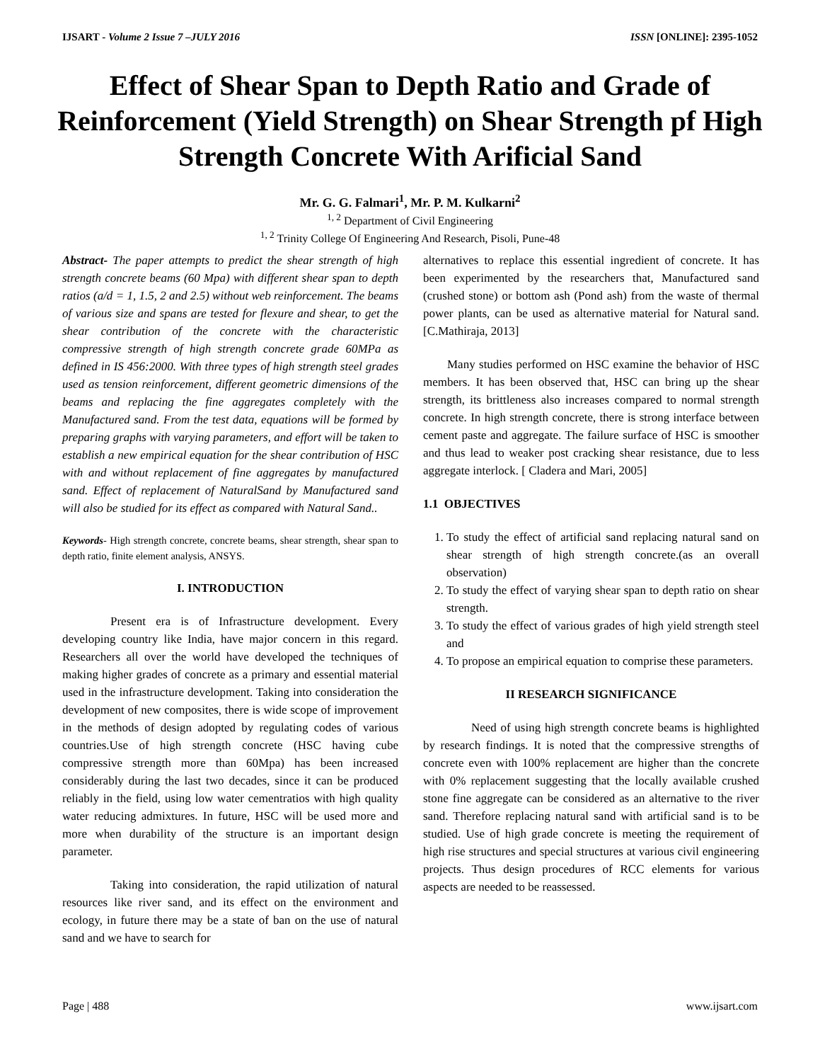IJSART - Volume 2 Issue 7 –JULY 2016 ISSN [ONLINE]: 2395-1052
Effect of Shear Span to Depth Ratio and Grade of Reinforcement (Yield Strength) on Shear Strength pf High Strength Concrete With Arificial Sand
Mr. G. G. Falmari<sup>1</sup>, Mr. P. M. Kulkarni<sup>2</sup>
<sup>1, 2</sup> Department of Civil Engineering
<sup>1, 2</sup> Trinity College Of Engineering And Research, Pisoli, Pune-48
Abstract- The paper attempts to predict the shear strength of high strength concrete beams (60 Mpa) with different shear span to depth ratios (a/d = 1, 1.5, 2 and 2.5) without web reinforcement. The beams of various size and spans are tested for flexure and shear, to get the shear contribution of the concrete with the characteristic compressive strength of high strength concrete grade 60MPa as defined in IS 456:2000. With three types of high strength steel grades used as tension reinforcement, different geometric dimensions of the beams and replacing the fine aggregates completely with the Manufactured sand. From the test data, equations will be formed by preparing graphs with varying parameters, and effort will be taken to establish a new empirical equation for the shear contribution of HSC with and without replacement of fine aggregates by manufactured sand. Effect of replacement of NaturalSand by Manufactured sand will also be studied for its effect as compared with Natural Sand..
Keywords- High strength concrete, concrete beams, shear strength, shear span to depth ratio, finite element analysis, ANSYS.
I. INTRODUCTION
Present era is of Infrastructure development. Every developing country like India, have major concern in this regard. Researchers all over the world have developed the techniques of making higher grades of concrete as a primary and essential material used in the infrastructure development. Taking into consideration the development of new composites, there is wide scope of improvement in the methods of design adopted by regulating codes of various countries.Use of high strength concrete (HSC having cube compressive strength more than 60Mpa) has been increased considerably during the last two decades, since it can be produced reliably in the field, using low water cementratios with high quality water reducing admixtures. In future, HSC will be used more and more when durability of the structure is an important design parameter.
Taking into consideration, the rapid utilization of natural resources like river sand, and its effect on the environment and ecology, in future there may be a state of ban on the use of natural sand and we have to search for
alternatives to replace this essential ingredient of concrete. It has been experimented by the researchers that, Manufactured sand (crushed stone) or bottom ash (Pond ash) from the waste of thermal power plants, can be used as alternative material for Natural sand. [C.Mathiraja, 2013]
Many studies performed on HSC examine the behavior of HSC members. It has been observed that, HSC can bring up the shear strength, its brittleness also increases compared to normal strength concrete. In high strength concrete, there is strong interface between cement paste and aggregate. The failure surface of HSC is smoother and thus lead to weaker post cracking shear resistance, due to less aggregate interlock. [ Cladera and Mari, 2005]
1.1 OBJECTIVES
1. To study the effect of artificial sand replacing natural sand on shear strength of high strength concrete.(as an overall observation)
2. To study the effect of varying shear span to depth ratio on shear strength.
3. To study the effect of various grades of high yield strength steel and
4. To propose an empirical equation to comprise these parameters.
II RESEARCH SIGNIFICANCE
Need of using high strength concrete beams is highlighted by research findings. It is noted that the compressive strengths of concrete even with 100% replacement are higher than the concrete with 0% replacement suggesting that the locally available crushed stone fine aggregate can be considered as an alternative to the river sand. Therefore replacing natural sand with artificial sand is to be studied. Use of high grade concrete is meeting the requirement of high rise structures and special structures at various civil engineering projects. Thus design procedures of RCC elements for various aspects are needed to be reassessed.
Page | 488 www.ijsart.com